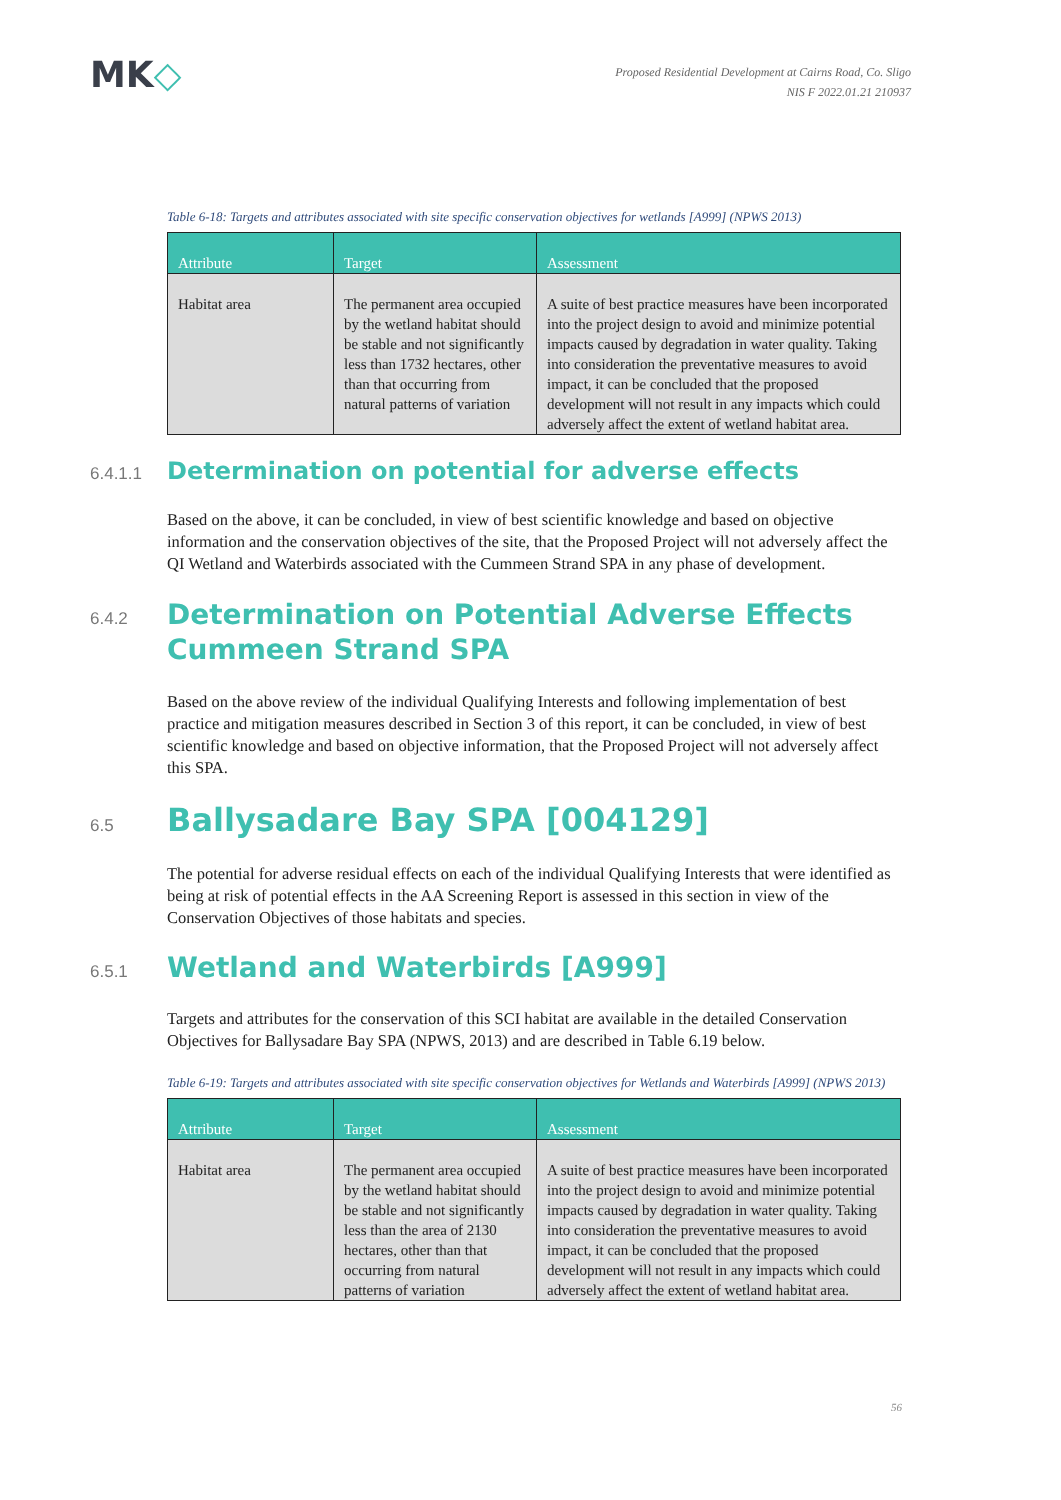MK◇
Proposed Residential Development at Cairns Road, Co. Sligo
NIS F 2022.01.21 210937
Table 6-18: Targets and attributes associated with site specific conservation objectives for wetlands [A999] (NPWS 2013)
| Attribute | Target | Assessment |
| --- | --- | --- |
| Habitat area | The permanent area occupied by the wetland habitat should be stable and not significantly less than 1732 hectares, other than that occurring from natural patterns of variation | A suite of best practice measures have been incorporated into the project design to avoid and minimize potential impacts caused by degradation in water quality. Taking into consideration the preventative measures to avoid impact, it can be concluded that the proposed development will not result in any impacts which could adversely affect the extent of wetland habitat area. |
6.4.1.1
Determination on potential for adverse effects
Based on the above, it can be concluded, in view of best scientific knowledge and based on objective information and the conservation objectives of the site, that the Proposed Project will not adversely affect the QI Wetland and Waterbirds associated with the Cummeen Strand SPA in any phase of development.
6.4.2
Determination on Potential Adverse Effects
Cummeen Strand SPA
Based on the above review of the individual Qualifying Interests and following implementation of best practice and mitigation measures described in Section 3 of this report, it can be concluded, in view of best scientific knowledge and based on objective information, that the Proposed Project will not adversely affect this SPA.
6.5
Ballysadare Bay SPA [004129]
The potential for adverse residual effects on each of the individual Qualifying Interests that were identified as being at risk of potential effects in the AA Screening Report is assessed in this section in view of the Conservation Objectives of those habitats and species.
6.5.1
Wetland and Waterbirds [A999]
Targets and attributes for the conservation of this SCI habitat are available in the detailed Conservation Objectives for Ballysadare Bay SPA (NPWS, 2013) and are described in Table 6.19 below.
Table 6-19: Targets and attributes associated with site specific conservation objectives for Wetlands and Waterbirds [A999] (NPWS 2013)
| Attribute | Target | Assessment |
| --- | --- | --- |
| Habitat area | The permanent area occupied by the wetland habitat should be stable and not significantly less than the area of 2130 hectares, other than that occurring from natural patterns of variation | A suite of best practice measures have been incorporated into the project design to avoid and minimize potential impacts caused by degradation in water quality. Taking into consideration the preventative measures to avoid impact, it can be concluded that the proposed development will not result in any impacts which could adversely affect the extent of wetland habitat area. |
56